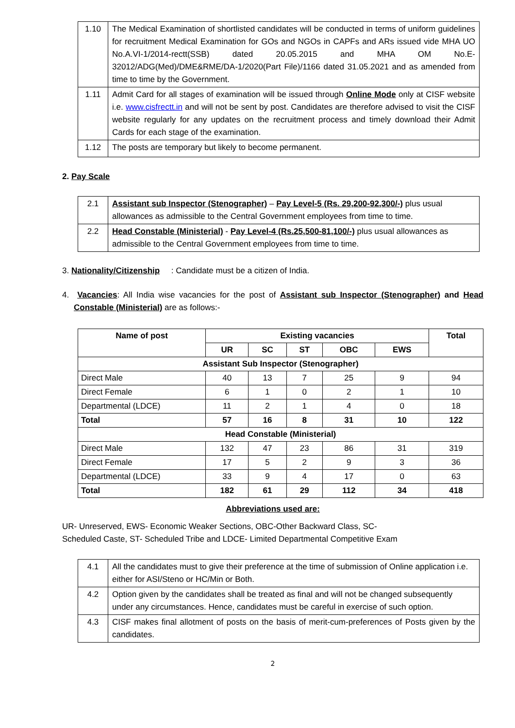| 1.10 | The Medical Examination of shortlisted candidates will be conducted in terms of uniform guidelines for recruitment Medical Examination for GOs and NGOs in CAPFs and ARs issued vide MHA UO No.A.VI-1/2014-rectt(SSB) dated 20.05.2015 and MHA OM No.E-32012/ADG(Med)/DME&RME/DA-1/2020(Part File)/1166 dated 31.05.2021 and as amended from time to time by the Government. |
| 1.11 | Admit Card for all stages of examination will be issued through Online Mode only at CISF website i.e. www.cisfrectt.in and will not be sent by post. Candidates are therefore advised to visit the CISF website regularly for any updates on the recruitment process and timely download their Admit Cards for each stage of the examination. |
| 1.12 | The posts are temporary but likely to become permanent. |
2. Pay Scale
| 2.1 | Assistant sub Inspector (Stenographer) – Pay Level-5 (Rs. 29,200-92,300/-) plus usual allowances as admissible to the Central Government employees from time to time. |
| 2.2 | Head Constable (Ministerial) - Pay Level-4 (Rs.25,500-81,100/-) plus usual allowances as admissible to the Central Government employees from time to time. |
3. Nationality/Citizenship : Candidate must be a citizen of India.
4. Vacancies: All India wise vacancies for the post of Assistant sub Inspector (Stenographer) and Head Constable (Ministerial) are as follows:-
| Name of post | Existing vacancies | | | | | Total |
| --- | --- | --- | --- | --- | --- | --- |
| | UR | SC | ST | OBC | EWS | |
| Assistant Sub Inspector (Stenographer) | | | | | | |
| Direct Male | 40 | 13 | 7 | 25 | 9 | 94 |
| Direct Female | 6 | 1 | 0 | 2 | 1 | 10 |
| Departmental (LDCE) | 11 | 2 | 1 | 4 | 0 | 18 |
| Total | 57 | 16 | 8 | 31 | 10 | 122 |
| Head Constable (Ministerial) | | | | | | |
| Direct Male | 132 | 47 | 23 | 86 | 31 | 319 |
| Direct Female | 17 | 5 | 2 | 9 | 3 | 36 |
| Departmental (LDCE) | 33 | 9 | 4 | 17 | 0 | 63 |
| Total | 182 | 61 | 29 | 112 | 34 | 418 |
Abbreviations used are:
UR- Unreserved, EWS- Economic Weaker Sections, OBC-Other Backward Class, SC-
Scheduled Caste, ST- Scheduled Tribe and LDCE- Limited Departmental Competitive Exam
| 4.1 | All the candidates must to give their preference at the time of submission of Online application i.e. either for ASI/Steno or HC/Min or Both. |
| 4.2 | Option given by the candidates shall be treated as final and will not be changed subsequently under any circumstances. Hence, candidates must be careful in exercise of such option. |
| 4.3 | CISF makes final allotment of posts on the basis of merit-cum-preferences of Posts given by the candidates. |
2